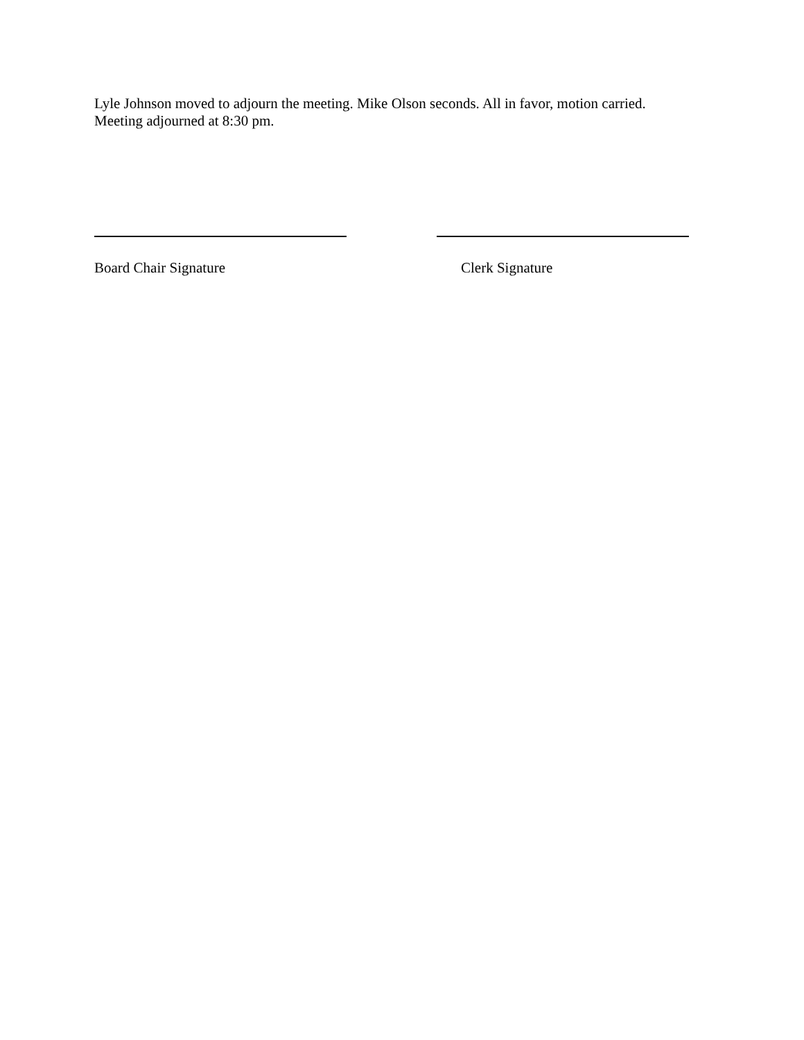Lyle Johnson moved to adjourn the meeting. Mike Olson seconds. All in favor, motion carried.
Meeting adjourned at 8:30 pm.
Board Chair Signature Clerk Signature